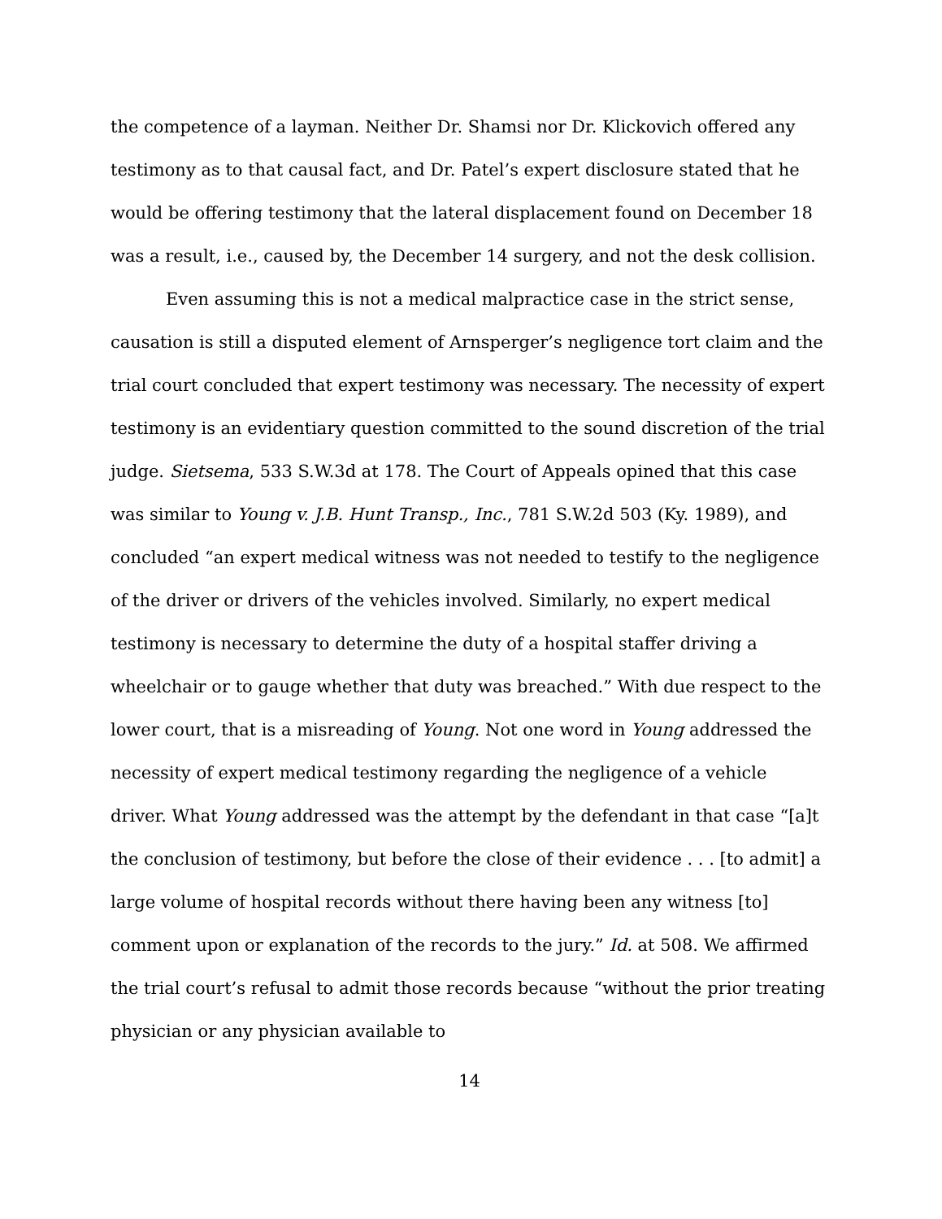the competence of a layman. Neither Dr. Shamsi nor Dr. Klickovich offered any testimony as to that causal fact, and Dr. Patel’s expert disclosure stated that he would be offering testimony that the lateral displacement found on December 18 was a result, i.e., caused by, the December 14 surgery, and not the desk collision.
Even assuming this is not a medical malpractice case in the strict sense, causation is still a disputed element of Arnsperger’s negligence tort claim and the trial court concluded that expert testimony was necessary. The necessity of expert testimony is an evidentiary question committed to the sound discretion of the trial judge. Sietsema, 533 S.W.3d at 178. The Court of Appeals opined that this case was similar to Young v. J.B. Hunt Transp., Inc., 781 S.W.2d 503 (Ky. 1989), and concluded “an expert medical witness was not needed to testify to the negligence of the driver or drivers of the vehicles involved. Similarly, no expert medical testimony is necessary to determine the duty of a hospital staffer driving a wheelchair or to gauge whether that duty was breached.” With due respect to the lower court, that is a misreading of Young. Not one word in Young addressed the necessity of expert medical testimony regarding the negligence of a vehicle driver. What Young addressed was the attempt by the defendant in that case “[a]t the conclusion of testimony, but before the close of their evidence . . . [to admit] a large volume of hospital records without there having been any witness [to] comment upon or explanation of the records to the jury.” Id. at 508. We affirmed the trial court’s refusal to admit those records because “without the prior treating physician or any physician available to
14